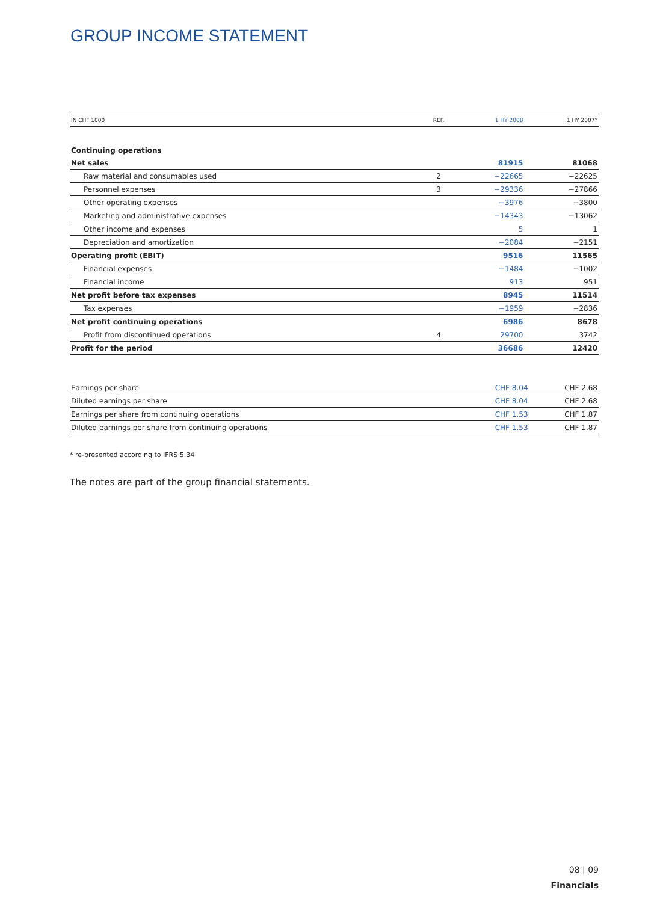GROUP INCOME STATEMENT
| IN CHF 1000 | REF. | 1 HY 2008 | 1 HY 2007* |
| --- | --- | --- | --- |
| Continuing operations | | | |
| Net sales | | 81915 | 81068 |
| Raw material and consumables used | 2 | −22665 | −22625 |
| Personnel expenses | 3 | −29336 | −27866 |
| Other operating expenses | | −3976 | −3800 |
| Marketing and administrative expenses | | −14343 | −13062 |
| Other income and expenses | | 5 | 1 |
| Depreciation and amortization | | −2084 | −2151 |
| Operating profit (EBIT) | | 9516 | 11565 |
| Financial expenses | | −1484 | −1002 |
| Financial income | | 913 | 951 |
| Net profit before tax expenses | | 8945 | 11514 |
| Tax expenses | | −1959 | −2836 |
| Net profit continuing operations | | 6986 | 8678 |
| Profit from discontinued operations | 4 | 29700 | 3742 |
| Profit for the period | | 36686 | 12420 |
| Earnings per share | CHF 8.04 | CHF 2.68 |
| Diluted earnings per share | CHF 8.04 | CHF 2.68 |
| Earnings per share from continuing operations | CHF 1.53 | CHF 1.87 |
| Diluted earnings per share from continuing operations | CHF 1.53 | CHF 1.87 |
* re-presented according to IFRS 5.34
The notes are part of the group financial statements.
08 | 09
Financials